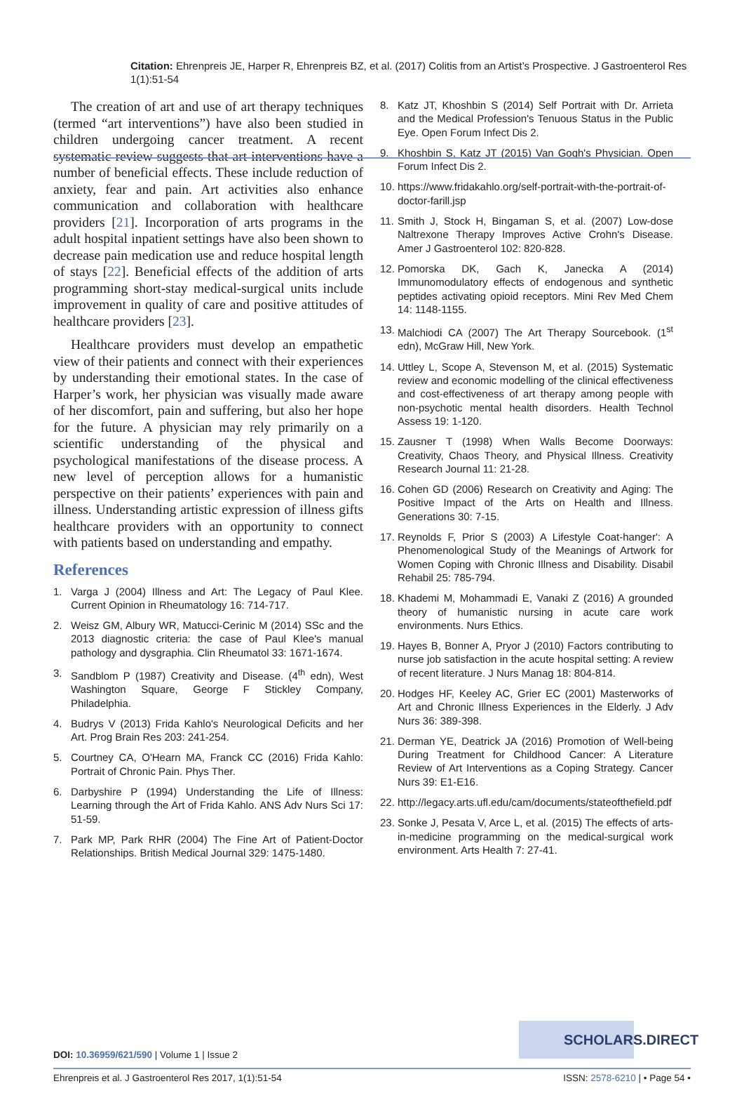Citation: Ehrenpreis JE, Harper R, Ehrenpreis BZ, et al. (2017) Colitis from an Artist’s Prospective. J Gastroenterol Res 1(1):51-54
The creation of art and use of art therapy techniques (termed “art interventions”) have also been studied in children undergoing cancer treatment. A recent systematic review suggests that art interventions have a number of beneficial effects. These include reduction of anxiety, fear and pain. Art activities also enhance communication and collaboration with healthcare providers [21]. Incorporation of arts programs in the adult hospital inpatient settings have also been shown to decrease pain medication use and reduce hospital length of stays [22]. Beneficial effects of the addition of arts programming short-stay medical-surgical units include improvement in quality of care and positive attitudes of healthcare providers [23].
Healthcare providers must develop an empathetic view of their patients and connect with their experiences by understanding their emotional states. In the case of Harper’s work, her physician was visually made aware of her discomfort, pain and suffering, but also her hope for the future. A physician may rely primarily on a scientific understanding of the physical and psychological manifestations of the disease process. A new level of perception allows for a humanistic perspective on their patients’ experiences with pain and illness. Understanding artistic expression of illness gifts healthcare providers with an opportunity to connect with patients based on understanding and empathy.
References
1. Varga J (2004) Illness and Art: The Legacy of Paul Klee. Current Opinion in Rheumatology 16: 714-717.
2. Weisz GM, Albury WR, Matucci-Cerinic M (2014) SSc and the 2013 diagnostic criteria: the case of Paul Klee's manual pathology and dysgraphia. Clin Rheumatol 33: 1671-1674.
3. Sandblom P (1987) Creativity and Disease. (4<sup>th</sup> edn), West Washington Square, George F Stickley Company, Philadelphia.
4. Budrys V (2013) Frida Kahlo's Neurological Deficits and her Art. Prog Brain Res 203: 241-254.
5. Courtney CA, O'Hearn MA, Franck CC (2016) Frida Kahlo: Portrait of Chronic Pain. Phys Ther.
6. Darbyshire P (1994) Understanding the Life of Illness: Learning through the Art of Frida Kahlo. ANS Adv Nurs Sci 17: 51-59.
7. Park MP, Park RHR (2004) The Fine Art of Patient-Doctor Relationships. British Medical Journal 329: 1475-1480.
8. Katz JT, Khoshbin S (2014) Self Portrait with Dr. Arrieta and the Medical Profession's Tenuous Status in the Public Eye. Open Forum Infect Dis 2.
9. Khoshbin S, Katz JT (2015) Van Gogh's Physician. Open Forum Infect Dis 2.
10. https://www.fridakahlo.org/self-portrait-with-the-portrait-of-doctor-farill.jsp
11. Smith J, Stock H, Bingaman S, et al. (2007) Low-dose Naltrexone Therapy Improves Active Crohn's Disease. Amer J Gastroenterol 102: 820-828.
12. Pomorska DK, Gach K, Janecka A (2014) Immunomodulatory effects of endogenous and synthetic peptides activating opioid receptors. Mini Rev Med Chem 14: 1148-1155.
13. Malchiodi CA (2007) The Art Therapy Sourcebook. (1<sup>st</sup> edn), McGraw Hill, New York.
14. Uttley L, Scope A, Stevenson M, et al. (2015) Systematic review and economic modelling of the clinical effectiveness and cost-effectiveness of art therapy among people with non-psychotic mental health disorders. Health Technol Assess 19: 1-120.
15. Zausner T (1998) When Walls Become Doorways: Creativity, Chaos Theory, and Physical Illness. Creativity Research Journal 11: 21-28.
16. Cohen GD (2006) Research on Creativity and Aging: The Positive Impact of the Arts on Health and Illness. Generations 30: 7-15.
17. Reynolds F, Prior S (2003) A Lifestyle Coat-hanger': A Phenomenological Study of the Meanings of Artwork for Women Coping with Chronic Illness and Disability. Disabil Rehabil 25: 785-794.
18. Khademi M, Mohammadi E, Vanaki Z (2016) A grounded theory of humanistic nursing in acute care work environments. Nurs Ethics.
19. Hayes B, Bonner A, Pryor J (2010) Factors contributing to nurse job satisfaction in the acute hospital setting: A review of recent literature. J Nurs Manag 18: 804-814.
20. Hodges HF, Keeley AC, Grier EC (2001) Masterworks of Art and Chronic Illness Experiences in the Elderly. J Adv Nurs 36: 389-398.
21. Derman YE, Deatrick JA (2016) Promotion of Well-being During Treatment for Childhood Cancer: A Literature Review of Art Interventions as a Coping Strategy. Cancer Nurs 39: E1-E16.
22. http://legacy.arts.ufl.edu/cam/documents/stateofthefield.pdf
23. Sonke J, Pesata V, Arce L, et al. (2015) The effects of arts-in-medicine programming on the medical-surgical work environment. Arts Health 7: 27-41.
SCHOLARS.DIRECT
DOI: 10.36959/621/590 | Volume 1 | Issue 2
Ehrenpreis et al. J Gastroenterol Res 2017, 1(1):51-54 ISSN: 2578-6210 | • Page 54 •